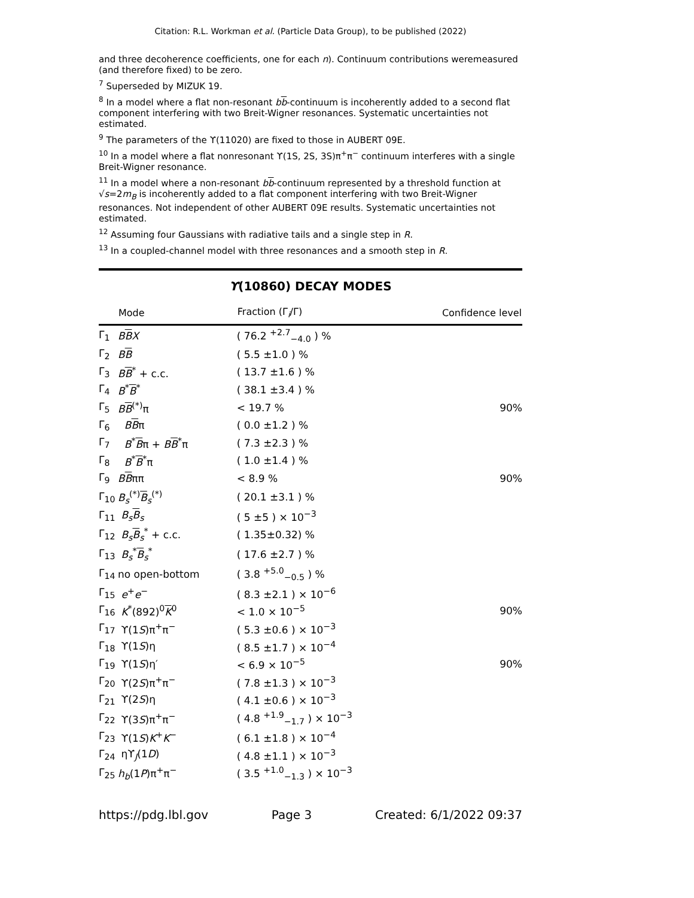Citation: R.L. Workman et al. (Particle Data Group), to be published (2022)
and three decoherence coefficients, one for each n). Continuum contributions weremeasured (and therefore fixed) to be zero.
<sup>7</sup> Superseded by MIZUK 19.
<sup>8</sup> In a model where a flat non-resonant bb-continuum is incoherently added to a second flat component interfering with two Breit-Wigner resonances. Systematic uncertainties not estimated.
<sup>9</sup> The parameters of the ϒ(11020) are fixed to those in AUBERT 09E.
<sup>10</sup> In a model where a flat nonresonant ϒ(1S, 2S, 3S)π<sup>+</sup>π<sup>−</sup> continuum interferes with a single Breit-Wigner resonance.
<sup>11</sup> In a model where a non-resonant bb-continuum represented by a threshold function at √s=2m<sub>B</sub> is incoherently added to a flat component interfering with two Breit-Wigner resonances. Not independent of other AUBERT 09E results. Systematic uncertainties not estimated.
<sup>12</sup> Assuming four Gaussians with radiative tails and a single step in R.
<sup>13</sup> In a coupled-channel model with three resonances and a smooth step in R.
ϒ(10860) DECAY MODES
| | Mode | Fraction (Γ<sub>i</sub>/Γ) | Confidence level |
| --- | --- | --- | --- |
| Γ<sub>1</sub> | B B X | ( 76.2 <sup>+2.7</sup><sub>−4.0</sub> ) % | |
| Γ<sub>2</sub> | B B | ( 5.5 ±1.0 ) % | |
| Γ<sub>3</sub> | B B<sup>*</sup> + c.c. | ( 13.7 ±1.6 ) % | |
| Γ<sub>4</sub> | B<sup>*</sup> B<sup>*</sup> | ( 38.1 ±3.4 ) % | |
| Γ<sub>5</sub> | B B<sup>(*)</sup>π | < 19.7 % | 90% |
| Γ<sub>6</sub> | B B π | ( 0.0 ±1.2 ) % | |
| Γ<sub>7</sub> | B<sup>*</sup> B π + B B<sup>*</sup>π | ( 7.3 ±2.3 ) % | |
| Γ<sub>8</sub> | B<sup>*</sup> B<sup>*</sup>π | ( 1.0 ±1.4 ) % | |
| Γ<sub>9</sub> | B B ππ | < 8.9 % | 90% |
| Γ<sub>10</sub> | B<sub>s</sub><sup>(*)</sup> B<sub>s</sub><sup>(*)</sup> | ( 20.1 ±3.1 ) % | |
| Γ<sub>11</sub> | B<sub>s</sub> B<sub>s</sub> | ( 5 ±5 ) × 10<sup>−3</sup> | |
| Γ<sub>12</sub> | B<sub>s</sub> B<sub>s</sub><sup>*</sup> + c.c. | ( 1.35±0.32) % | |
| Γ<sub>13</sub> | B<sub>s</sub><sup>*</sup> B<sub>s</sub><sup>*</sup> | ( 17.6 ±2.7 ) % | |
| Γ<sub>14</sub> | no open-bottom | ( 3.8 <sup>+5.0</sup><sub>−0.5</sub> ) % | |
| Γ<sub>15</sub> | e<sup>+</sup> e<sup>−</sup> | ( 8.3 ±2.1 ) × 10<sup>−6</sup> | |
| Γ<sub>16</sub> | K<sup>*</sup>(892)<sup>0</sup> K<sup>0</sup> | < 1.0 × 10<sup>−5</sup> | 90% |
| Γ<sub>17</sub> | ϒ(1 S )π<sup>+</sup>π<sup>−</sup> | ( 5.3 ±0.6 ) × 10<sup>−3</sup> | |
| Γ<sub>18</sub> | ϒ(1 S )η | ( 8.5 ±1.7 ) × 10<sup>−4</sup> | |
| Γ<sub>19</sub> | ϒ(1 S )η′ | < 6.9 × 10<sup>−5</sup> | 90% |
| Γ<sub>20</sub> | ϒ(2 S )π<sup>+</sup>π<sup>−</sup> | ( 7.8 ±1.3 ) × 10<sup>−3</sup> | |
| Γ<sub>21</sub> | ϒ(2 S )η | ( 4.1 ±0.6 ) × 10<sup>−3</sup> | |
| Γ<sub>22</sub> | ϒ(3 S )π<sup>+</sup>π<sup>−</sup> | ( 4.8 <sup>+1.9</sup><sub>−1.7</sub> ) × 10<sup>−3</sup> | |
| Γ<sub>23</sub> | ϒ(1 S ) K<sup>+</sup> K<sup>−</sup> | ( 6.1 ±1.8 ) × 10<sup>−4</sup> | |
| Γ<sub>24</sub> | ηϒ<sub>J</sub>(1 D ) | ( 4.8 ±1.1 ) × 10<sup>−3</sup> | |
| Γ<sub>25</sub> | h<sub>b</sub> (1 P )π<sup>+</sup>π<sup>−</sup> | ( 3.5 <sup>+1.0</sup><sub>−1.3</sub> ) × 10<sup>−3</sup> | |
https://pdg.lbl.gov Page 3 Created: 6/1/2022 09:37